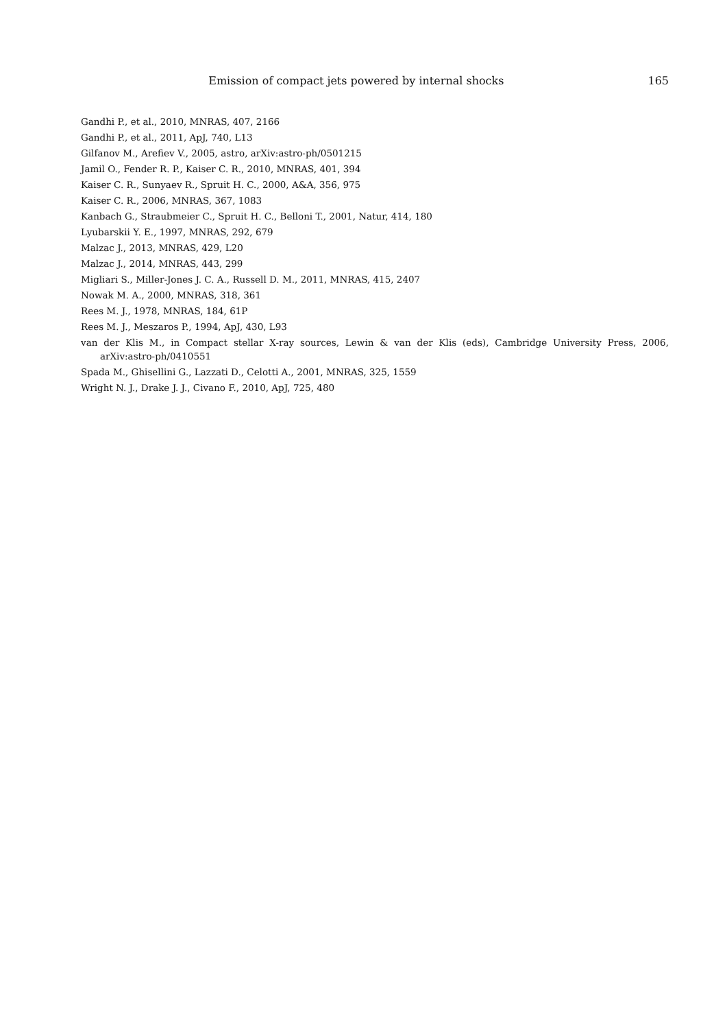Emission of compact jets powered by internal shocks 165
Gandhi P., et al., 2010, MNRAS, 407, 2166
Gandhi P., et al., 2011, ApJ, 740, L13
Gilfanov M., Arefiev V., 2005, astro, arXiv:astro-ph/0501215
Jamil O., Fender R. P., Kaiser C. R., 2010, MNRAS, 401, 394
Kaiser C. R., Sunyaev R., Spruit H. C., 2000, A&A, 356, 975
Kaiser C. R., 2006, MNRAS, 367, 1083
Kanbach G., Straubmeier C., Spruit H. C., Belloni T., 2001, Natur, 414, 180
Lyubarskii Y. E., 1997, MNRAS, 292, 679
Malzac J., 2013, MNRAS, 429, L20
Malzac J., 2014, MNRAS, 443, 299
Migliari S., Miller-Jones J. C. A., Russell D. M., 2011, MNRAS, 415, 2407
Nowak M. A., 2000, MNRAS, 318, 361
Rees M. J., 1978, MNRAS, 184, 61P
Rees M. J., Meszaros P., 1994, ApJ, 430, L93
van der Klis M., in Compact stellar X-ray sources, Lewin & van der Klis (eds), Cambridge University Press, 2006, arXiv:astro-ph/0410551
Spada M., Ghisellini G., Lazzati D., Celotti A., 2001, MNRAS, 325, 1559
Wright N. J., Drake J. J., Civano F., 2010, ApJ, 725, 480